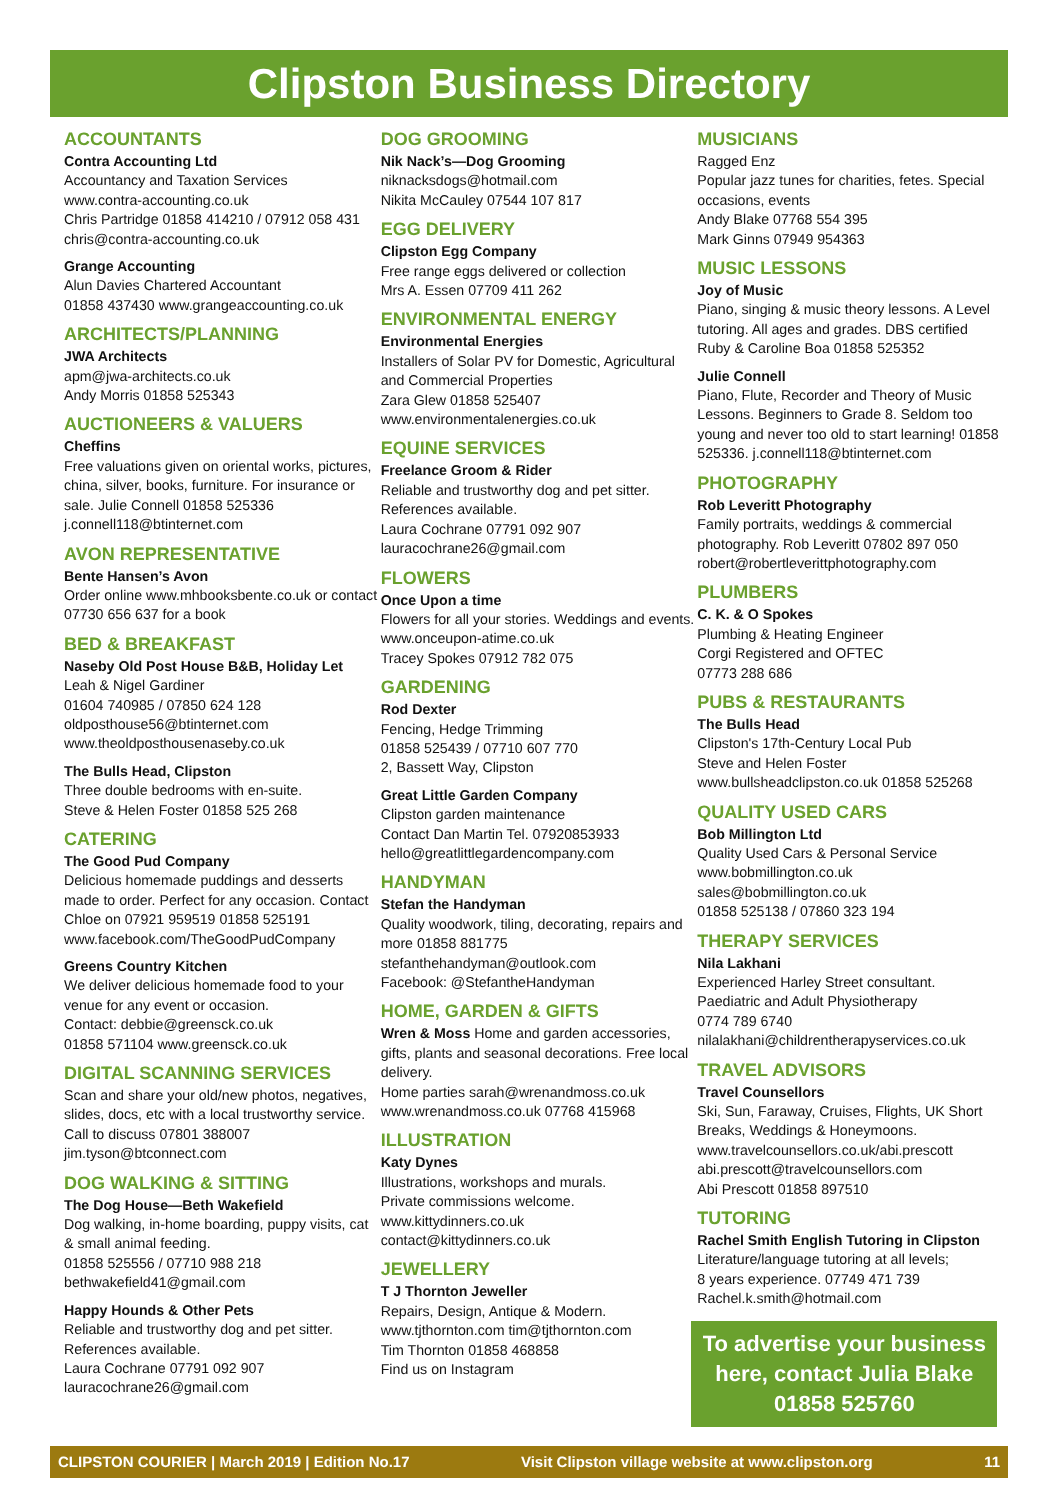Clipston Business Directory
ACCOUNTANTS
Contra Accounting Ltd
Accountancy and Taxation Services
www.contra-accounting.co.uk
Chris Partridge 01858 414210 / 07912 058 431
chris@contra-accounting.co.uk
Grange Accounting
Alun Davies Chartered Accountant
01858 437430 www.grangeaccounting.co.uk
ARCHITECTS/PLANNING
JWA Architects
apm@jwa-architects.co.uk
Andy Morris 01858 525343
AUCTIONEERS & VALUERS
Cheffins
Free valuations given on oriental works, pictures, china, silver, books, furniture. For insurance or sale. Julie Connell 01858 525336 j.connell118@btinternet.com
AVON REPRESENTATIVE
Bente Hansen’s Avon
Order online www.mhbooksbente.co.uk or contact 07730 656 637 for a book
BED & BREAKFAST
Naseby Old Post House B&B, Holiday Let
Leah & Nigel Gardiner
01604 740985 / 07850 624 128
oldposthouse56@btinternet.com
www.theoldposthousenaseby.co.uk
The Bulls Head, Clipston
Three double bedrooms with en-suite.
Steve & Helen Foster 01858 525 268
CATERING
The Good Pud Company
Delicious homemade puddings and desserts made to order. Perfect for any occasion. Contact Chloe on 07921 959519 01858 525191 www.facebook.com/TheGoodPudCompany
Greens Country Kitchen
We deliver delicious homemade food to your venue for any event or occasion.
Contact: debbie@greensck.co.uk
01858 571104 www.greensck.co.uk
DIGITAL SCANNING SERVICES
Scan and share your old/new photos, negatives, slides, docs, etc with a local trustworthy service.
Call to discuss 07801 388007
jim.tyson@btconnect.com
DOG WALKING & SITTING
The Dog House—Beth Wakefield
Dog walking, in-home boarding, puppy visits, cat & small animal feeding.
01858 525556 / 07710 988 218
bethwakefield41@gmail.com
Happy Hounds & Other Pets
Reliable and trustworthy dog and pet sitter. References available.
Laura Cochrane 07791 092 907
lauracochrane26@gmail.com
DOG GROOMING
Nik Nack’s—Dog Grooming
niknacksdogs@hotmail.com
Nikita McCauley 07544 107 817
EGG DELIVERY
Clipston Egg Company
Free range eggs delivered or collection
Mrs A. Essen 07709 411 262
ENVIRONMENTAL ENERGY
Environmental Energies
Installers of Solar PV for Domestic, Agricultural and Commercial Properties
Zara Glew 01858 525407
www.environmentalenergies.co.uk
EQUINE SERVICES
Freelance Groom & Rider
Reliable and trustworthy dog and pet sitter. References available.
Laura Cochrane 07791 092 907
lauracochrane26@gmail.com
FLOWERS
Once Upon a time
Flowers for all your stories. Weddings and events. www.onceupon-atime.co.uk
Tracey Spokes 07912 782 075
GARDENING
Rod Dexter
Fencing, Hedge Trimming
01858 525439 / 07710 607 770
2, Bassett Way, Clipston
Great Little Garden Company
Clipston garden maintenance
Contact Dan Martin Tel. 07920853933
hello@greatlittlegardencompany.com
HANDYMAN
Stefan the Handyman
Quality woodwork, tiling, decorating, repairs and more 01858 881775
stefanthehandyman@outlook.com
Facebook: @StefantheHandyman
HOME, GARDEN & GIFTS
Wren & Moss Home and garden accessories, gifts, plants and seasonal decorations. Free local delivery.
Home parties sarah@wrenandmoss.co.uk
www.wrenandmoss.co.uk 07768 415968
ILLUSTRATION
Katy Dynes
Illustrations, workshops and murals.
Private commissions welcome.
www.kittydinners.co.uk
contact@kittydinners.co.uk
JEWELLERY
T J Thornton Jeweller
Repairs, Design, Antique & Modern.
www.tjthornton.com tim@tjthornton.com
Tim Thornton 01858 468858
Find us on Instagram
MUSICIANS
Ragged Enz
Popular jazz tunes for charities, fetes. Special occasions, events
Andy Blake 07768 554 395
Mark Ginns 07949 954363
MUSIC LESSONS
Joy of Music
Piano, singing & music theory lessons. A Level tutoring. All ages and grades. DBS certified
Ruby & Caroline Boa 01858 525352
Julie Connell
Piano, Flute, Recorder and Theory of Music Lessons. Beginners to Grade 8. Seldom too young and never too old to start learning! 01858 525336. j.connell118@btinternet.com
PHOTOGRAPHY
Rob Leveritt Photography
Family portraits, weddings & commercial photography. Rob Leveritt 07802 897 050
robert@robertleverittphotography.com
PLUMBERS
C. K. & O Spokes
Plumbing & Heating Engineer
Corgi Registered and OFTEC
07773 288 686
PUBS & RESTAURANTS
The Bulls Head
Clipston's 17th-Century Local Pub
Steve and Helen Foster
www.bullsheadclipston.co.uk 01858 525268
QUALITY USED CARS
Bob Millington Ltd
Quality Used Cars & Personal Service
www.bobmillington.co.uk
sales@bobmillington.co.uk
01858 525138 / 07860 323 194
THERAPY SERVICES
Nila Lakhani
Experienced Harley Street consultant.
Paediatric and Adult Physiotherapy
0774 789 6740
nilalakhani@childrentherapyservices.co.uk
TRAVEL ADVISORS
Travel Counsellors
Ski, Sun, Faraway, Cruises, Flights, UK Short Breaks, Weddings & Honeymoons.
www.travelcounsellors.co.uk/abi.prescott
abi.prescott@travelcounsellors.com
Abi Prescott 01858 897510
TUTORING
Rachel Smith English Tutoring in Clipston
Literature/language tutoring at all levels;
8 years experience. 07749 471 739
Rachel.k.smith@hotmail.com
To advertise your business here, contact Julia Blake 01858 525760
CLIPSTON COURIER | March 2019 | Edition No.17 Visit Clipston village website at www.clipston.org 11